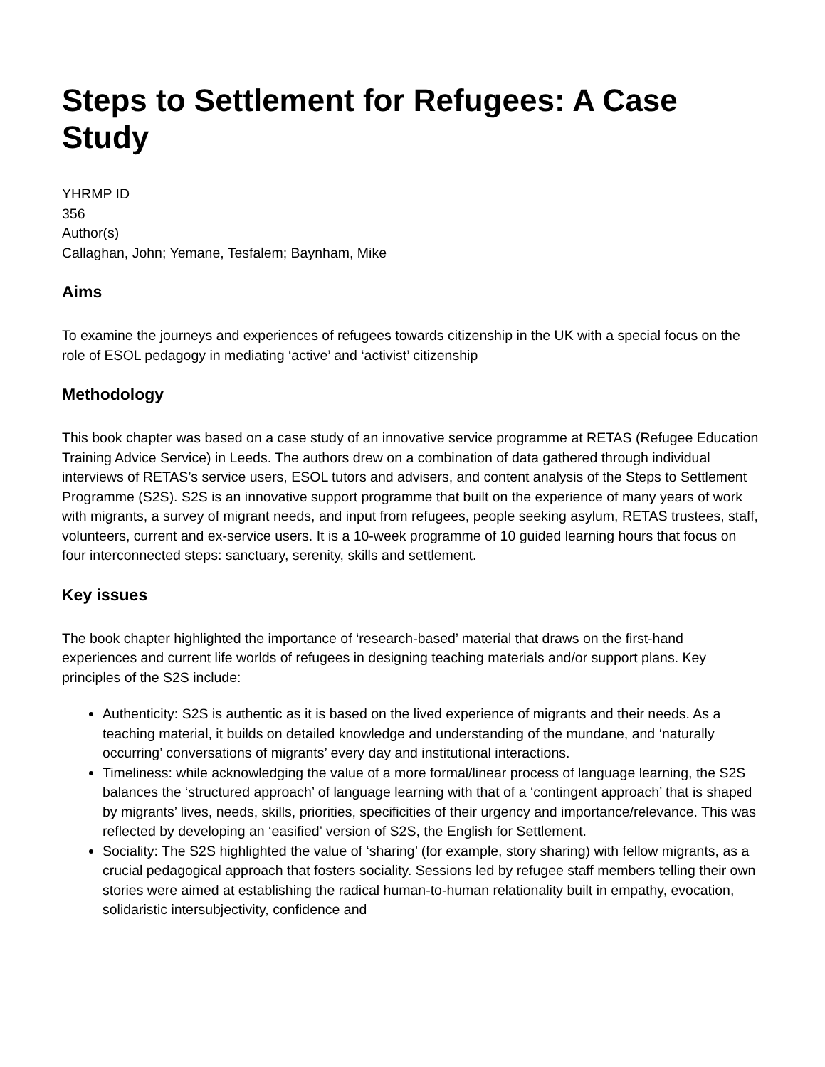Steps to Settlement for Refugees: A Case Study
YHRMP ID
356
Author(s)
Callaghan, John; Yemane, Tesfalem; Baynham, Mike
Aims
To examine the journeys and experiences of refugees towards citizenship in the UK with a special focus on the role of ESOL pedagogy in mediating ‘active’ and ‘activist’ citizenship
Methodology
This book chapter was based on a case study of an innovative service programme at RETAS (Refugee Education Training Advice Service) in Leeds. The authors drew on a combination of data gathered through individual interviews of RETAS’s service users, ESOL tutors and advisers, and content analysis of the Steps to Settlement Programme (S2S). S2S is an innovative support programme that built on the experience of many years of work with migrants, a survey of migrant needs, and input from refugees, people seeking asylum, RETAS trustees, staff, volunteers, current and ex-service users. It is a 10-week programme of 10 guided learning hours that focus on four interconnected steps: sanctuary, serenity, skills and settlement.
Key issues
The book chapter highlighted the importance of ‘research-based’ material that draws on the first-hand experiences and current life worlds of refugees in designing teaching materials and/or support plans. Key principles of the S2S include:
Authenticity: S2S is authentic as it is based on the lived experience of migrants and their needs. As a teaching material, it builds on detailed knowledge and understanding of the mundane, and ‘naturally occurring’ conversations of migrants’ every day and institutional interactions.
Timeliness: while acknowledging the value of a more formal/linear process of language learning, the S2S balances the ‘structured approach’ of language learning with that of a ‘contingent approach’ that is shaped by migrants’ lives, needs, skills, priorities, specificities of their urgency and importance/relevance. This was reflected by developing an ‘easified’ version of S2S, the English for Settlement.
Sociality: The S2S highlighted the value of ‘sharing’ (for example, story sharing) with fellow migrants, as a crucial pedagogical approach that fosters sociality. Sessions led by refugee staff members telling their own stories were aimed at establishing the radical human-to-human relationality built in empathy, evocation, solidaristic intersubjectivity, confidence and